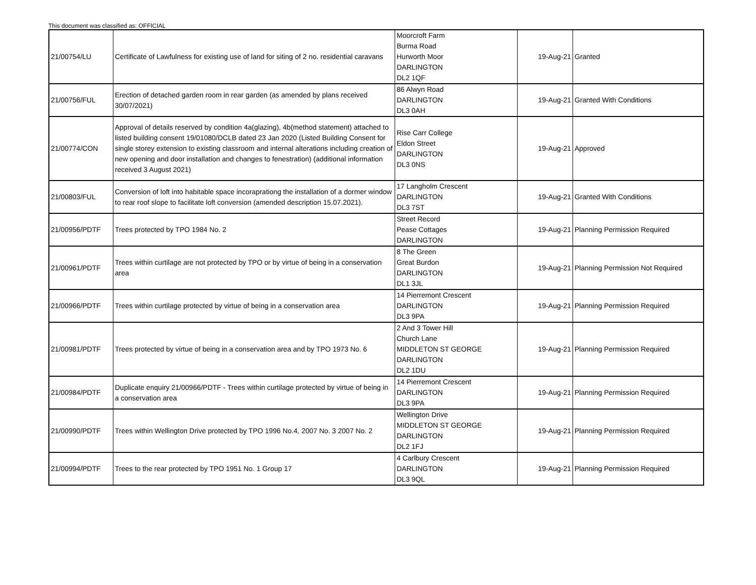This document was classified as: OFFICIAL
| 21/00754/LU | Certificate of Lawfulness for existing use of land for siting of 2 no. residential caravans | Moorcroft Farm Burma Road Hurworth Moor DARLINGTON DL2 1QF | 19-Aug-21 | Granted |
| 21/00756/FUL | Erection of detached garden room in rear garden (as amended by plans received 30/07/2021) | 86 Alwyn Road DARLINGTON DL3 0AH | 19-Aug-21 | Granted With Conditions |
| 21/00774/CON | Approval of details reserved by condition 4a(glazing), 4b(method statement) attached to listed building consent 19/01080/DCLB dated 23 Jan 2020 (Listed Building Consent for single storey extension to existing classroom and internal alterations including creation of new opening and door installation and changes to fenestration) (additional information received 3 August 2021) | Rise Carr College Eldon Street DARLINGTON DL3 0NS | 19-Aug-21 | Approved |
| 21/00803/FUL | Conversion of loft into habitable space incoraprationg the installation of a dormer window to rear roof slope to facilitate loft conversion (amended description 15.07.2021). | 17 Langholm Crescent DARLINGTON DL3 7ST | 19-Aug-21 | Granted With Conditions |
| 21/00956/PDTF | Trees protected by TPO 1984 No. 2 | Street Record Pease Cottages DARLINGTON | 19-Aug-21 | Planning Permission Required |
| 21/00961/PDTF | Trees within curtilage are not protected by TPO or by virtue of being in a conservation area | 8 The Green Great Burdon DARLINGTON DL1 3JL | 19-Aug-21 | Planning Permission Not Required |
| 21/00966/PDTF | Trees within curtilage protected by virtue of being in a conservation area | 14 Pierremont Crescent DARLINGTON DL3 9PA | 19-Aug-21 | Planning Permission Required |
| 21/00981/PDTF | Trees protected by virtue of being in a conservation area and by TPO 1973 No. 6 | 2 And 3 Tower Hill Church Lane MIDDLETON ST GEORGE DARLINGTON DL2 1DU | 19-Aug-21 | Planning Permission Required |
| 21/00984/PDTF | Duplicate enquiry 21/00966/PDTF - Trees within curtilage protected by virtue of being in a conservation area | 14 Pierremont Crescent DARLINGTON DL3 9PA | 19-Aug-21 | Planning Permission Required |
| 21/00990/PDTF | Trees within Wellington Drive protected by TPO 1996 No.4, 2007 No. 3 2007 No. 2 | Wellington Drive MIDDLETON ST GEORGE DARLINGTON DL2 1FJ | 19-Aug-21 | Planning Permission Required |
| 21/00994/PDTF | Trees to the rear protected by TPO 1951 No. 1 Group 17 | 4 Carlbury Crescent DARLINGTON DL3 9QL | 19-Aug-21 | Planning Permission Required |